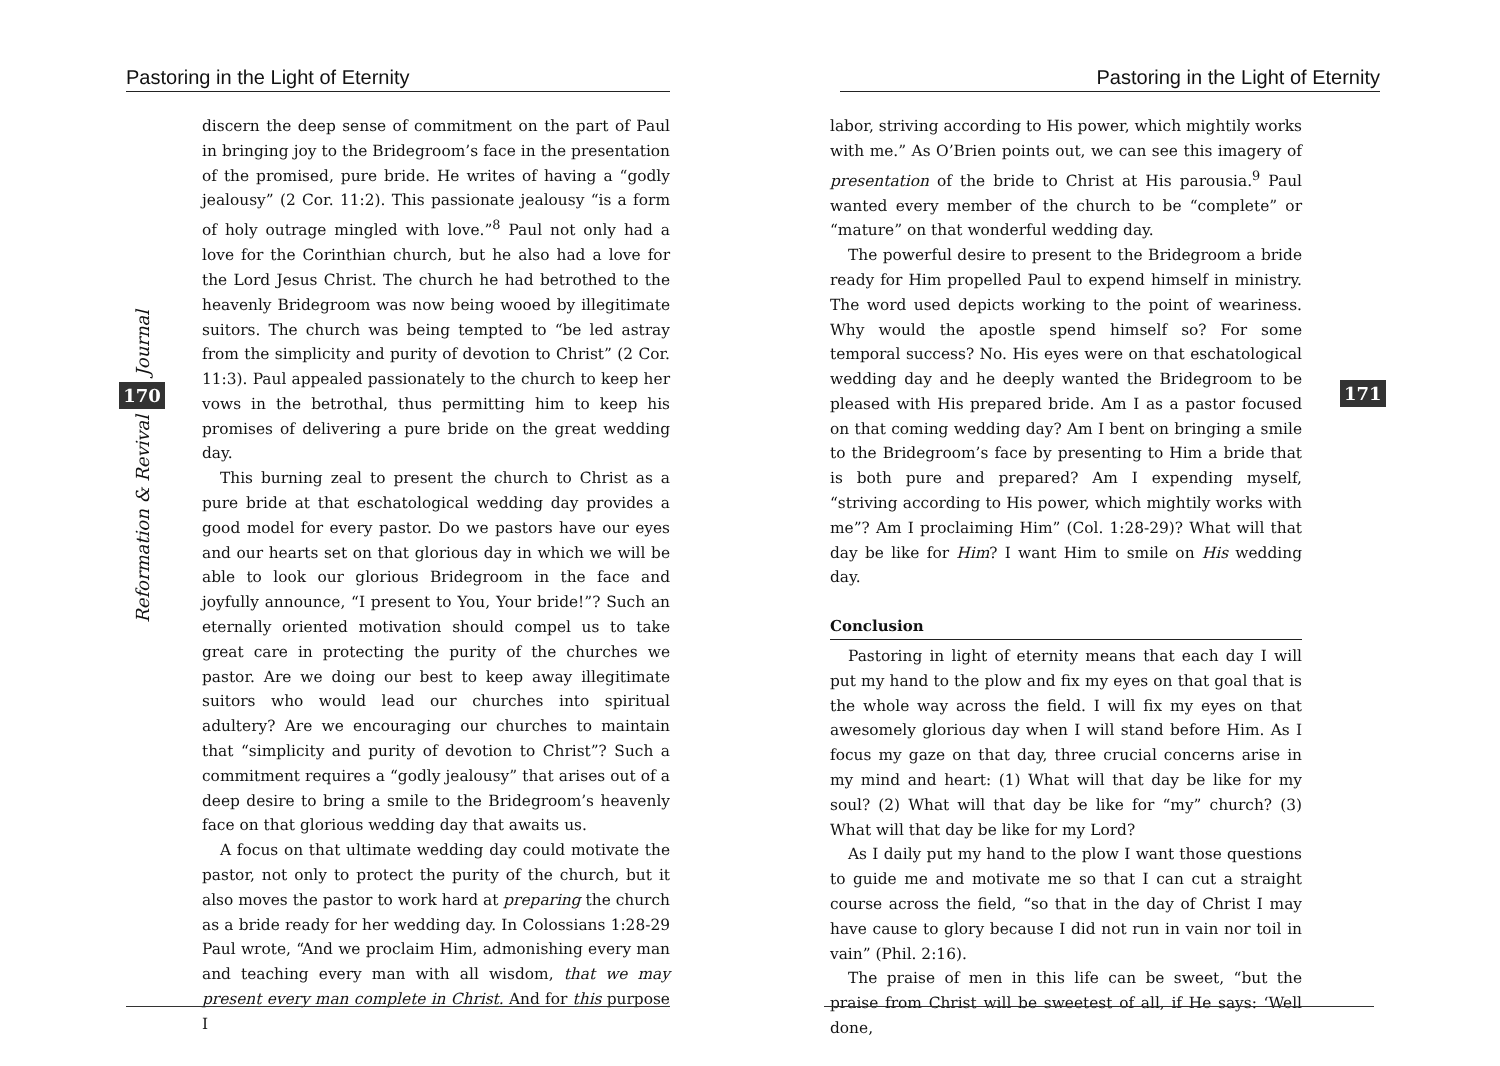Pastoring in the Light of Eternity
Journal
170
Reformation & Revival
discern the deep sense of commitment on the part of Paul in bringing joy to the Bridegroom’s face in the presentation of the promised, pure bride. He writes of having a “godly jealousy” (2 Cor. 11:2). This passionate jealousy “is a form of holy outrage mingled with love.”<sup>8</sup> Paul not only had a love for the Corinthian church, but he also had a love for the Lord Jesus Christ. The church he had betrothed to the heavenly Bridegroom was now being wooed by illegitimate suitors. The church was being tempted to “be led astray from the simplicity and purity of devotion to Christ” (2 Cor. 11:3). Paul appealed passionately to the church to keep her vows in the betrothal, thus permitting him to keep his promises of delivering a pure bride on the great wedding day.
This burning zeal to present the church to Christ as a pure bride at that eschatological wedding day provides a good model for every pastor. Do we pastors have our eyes and our hearts set on that glorious day in which we will be able to look our glorious Bridegroom in the face and joyfully announce, “I present to You, Your bride!”? Such an eternally oriented motivation should compel us to take great care in protecting the purity of the churches we pastor. Are we doing our best to keep away illegitimate suitors who would lead our churches into spiritual adultery? Are we encouraging our churches to maintain that “simplicity and purity of devotion to Christ”? Such a commitment requires a “godly jealousy” that arises out of a deep desire to bring a smile to the Bridegroom’s heavenly face on that glorious wedding day that awaits us.
A focus on that ultimate wedding day could motivate the pastor, not only to protect the purity of the church, but it also moves the pastor to work hard at preparing the church as a bride ready for her wedding day. In Colossians 1:28-29 Paul wrote, “And we proclaim Him, admonishing every man and teaching every man with all wisdom, that we may present every man complete in Christ. And for this purpose I
Pastoring in the Light of Eternity
171
labor, striving according to His power, which mightily works with me.” As O’Brien points out, we can see this imagery of presentation of the bride to Christ at His parousia.<sup>9</sup> Paul wanted every member of the church to be “complete” or “mature” on that wonderful wedding day.
The powerful desire to present to the Bridegroom a bride ready for Him propelled Paul to expend himself in ministry. The word used depicts working to the point of weariness. Why would the apostle spend himself so? For some temporal success? No. His eyes were on that eschatological wedding day and he deeply wanted the Bridegroom to be pleased with His prepared bride. Am I as a pastor focused on that coming wedding day? Am I bent on bringing a smile to the Bridegroom’s face by presenting to Him a bride that is both pure and prepared? Am I expending myself, “striving according to His power, which mightily works with me”? Am I proclaiming Him” (Col. 1:28-29)? What will that day be like for Him? I want Him to smile on His wedding day.
Conclusion
Pastoring in light of eternity means that each day I will put my hand to the plow and fix my eyes on that goal that is the whole way across the field. I will fix my eyes on that awesomely glorious day when I will stand before Him. As I focus my gaze on that day, three crucial concerns arise in my mind and heart: (1) What will that day be like for my soul? (2) What will that day be like for “my” church? (3) What will that day be like for my Lord?
As I daily put my hand to the plow I want those questions to guide me and motivate me so that I can cut a straight course across the field, “so that in the day of Christ I may have cause to glory because I did not run in vain nor toil in vain” (Phil. 2:16).
The praise of men in this life can be sweet, “but the praise from Christ will be sweetest of all, if He says: ‘Well done,